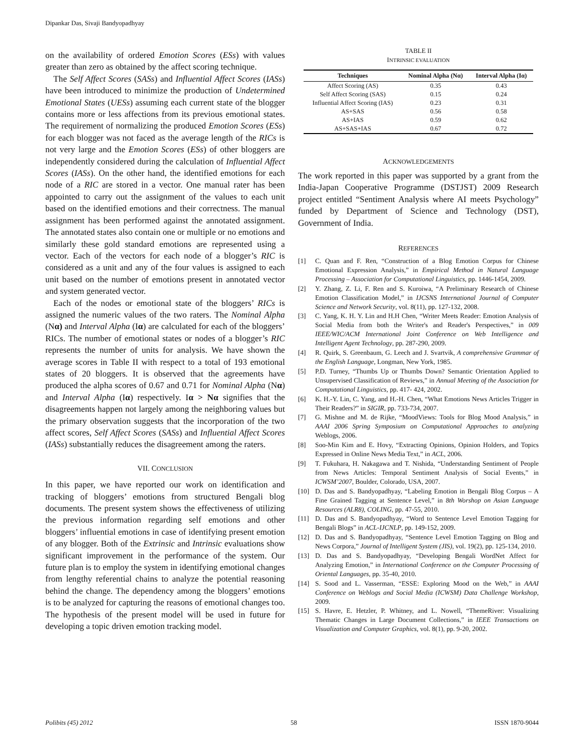Dipankar Das, Sivaji Bandyopadhyay
on the availability of ordered Emotion Scores (ESs) with values greater than zero as obtained by the affect scoring technique.
The Self Affect Scores (SASs) and Influential Affect Scores (IASs) have been introduced to minimize the production of Undetermined Emotional States (UESs) assuming each current state of the blogger contains more or less affections from its previous emotional states. The requirement of normalizing the produced Emotion Scores (ESs) for each blogger was not faced as the average length of the RICs is not very large and the Emotion Scores (ESs) of other bloggers are independently considered during the calculation of Influential Affect Scores (IASs). On the other hand, the identified emotions for each node of a RIC are stored in a vector. One manual rater has been appointed to carry out the assignment of the values to each unit based on the identified emotions and their correctness. The manual assignment has been performed against the annotated assignment. The annotated states also contain one or multiple or no emotions and similarly these gold standard emotions are represented using a vector. Each of the vectors for each node of a blogger’s RIC is considered as a unit and any of the four values is assigned to each unit based on the number of emotions present in annotated vector and system generated vector.
Each of the nodes or emotional state of the bloggers’ RICs is assigned the numeric values of the two raters. The Nominal Alpha (Nα) and Interval Alpha (Iα) are calculated for each of the bloggers’ RICs. The number of emotional states or nodes of a blogger’s RIC represents the number of units for analysis. We have shown the average scores in Table II with respect to a total of 193 emotional states of 20 bloggers. It is observed that the agreements have produced the alpha scores of 0.67 and 0.71 for Nominal Alpha (Nα) and Interval Alpha (Iα) respectively. Iα > Nα signifies that the disagreements happen not largely among the neighboring values but the primary observation suggests that the incorporation of the two affect scores, Self Affect Scores (SASs) and Influential Affect Scores (IASs) substantially reduces the disagreement among the raters.
VII. CONCLUSION
In this paper, we have reported our work on identification and tracking of bloggers’ emotions from structured Bengali blog documents. The present system shows the effectiveness of utilizing the previous information regarding self emotions and other bloggers’ influential emotions in case of identifying present emotion of any blogger. Both of the Extrinsic and Intrinsic evaluations show significant improvement in the performance of the system. Our future plan is to employ the system in identifying emotional changes from lengthy referential chains to analyze the potential reasoning behind the change. The dependency among the bloggers’ emotions is to be analyzed for capturing the reasons of emotional changes too. The hypothesis of the present model will be used in future for developing a topic driven emotion tracking model.
TABLE II
INTRINSIC EVALUATION
| Techniques | Nominal Alpha (Nα) | Interval Alpha (Iα) |
| --- | --- | --- |
| Affect Scoring (AS) | 0.35 | 0.43 |
| Self Affect Scoring (SAS) | 0.15 | 0.24 |
| Influential Affect Scoring (IAS) | 0.23 | 0.31 |
| AS+SAS | 0.56 | 0.58 |
| AS+IAS | 0.59 | 0.62 |
| AS+SAS+IAS | 0.67 | 0.72 |
ACKNOWLEDGEMENTS
The work reported in this paper was supported by a grant from the India-Japan Cooperative Programme (DSTJST) 2009 Research project entitled “Sentiment Analysis where AI meets Psychology” funded by Department of Science and Technology (DST), Government of India.
REFERENCES
[1] C. Quan and F. Ren, “Construction of a Blog Emotion Corpus for Chinese Emotional Expression Analysis,” in Empirical Method in Natural Language Processing – Association for Computational Linguistics, pp. 1446-1454, 2009.
[2] Y. Zhang, Z. Li, F. Ren and S. Kuroiwa, “A Preliminary Research of Chinese Emotion Classification Model,” in IJCSNS International Journal of Computer Science and Network Security, vol. 8(11), pp. 127-132, 2008.
[3] C. Yang, K. H. Y. Lin and H.H Chen, “Writer Meets Reader: Emotion Analysis of Social Media from both the Writer's and Reader's Perspectives,” in 009 IEEE/WIC/ACM International Joint Conference on Web Intelligence and Intelligent Agent Technology, pp. 287-290, 2009.
[4] R. Quirk, S. Greenbaum, G. Leech and J. Svartvik, A comprehensive Grammar of the English Language, Longman, New York, 1985.
[5] P.D. Turney, “Thumbs Up or Thumbs Down? Semantic Orientation Applied to Unsupervised Classification of Reviews,” in Annual Meeting of the Association for Computational Linguistics, pp. 417- 424, 2002.
[6] K. H.-Y. Lin, C. Yang, and H.-H. Chen, “What Emotions News Articles Trigger in Their Readers?” in SIGIR, pp. 733-734, 2007.
[7] G. Mishne and M. de Rijke, “MoodViews: Tools for Blog Mood Analysis,” in AAAI 2006 Spring Symposium on Computational Approaches to analyzing Weblogs, 2006.
[8] Soo-Min Kim and E. Hovy, “Extracting Opinions, Opinion Holders, and Topics Expressed in Online News Media Text,” in ACL, 2006.
[9] T. Fukuhara, H. Nakagawa and T. Nishida, “Understanding Sentiment of People from News Articles: Temporal Sentiment Analysis of Social Events,” in ICWSM’2007, Boulder, Colorado, USA, 2007.
[10] D. Das and S. Bandyopadhyay, “Labeling Emotion in Bengali Blog Corpus – A Fine Grained Tagging at Sentence Level,” in 8th Worshop on Asian Language Resources (ALR8), COLING, pp. 47-55, 2010.
[11] D. Das and S. Bandyopadhyay, “Word to Sentence Level Emotion Tagging for Bengali Blogs” in ACL-IJCNLP, pp. 149-152, 2009.
[12] D. Das and S. Bandyopadhyay, “Sentence Level Emotion Tagging on Blog and News Corpora,” Journal of Intelligent System (JIS), vol. 19(2), pp. 125-134, 2010.
[13] D. Das and S. Bandyopadhyay, “Developing Bengali WordNet Affect for Analyzing Emotion,” in International Conference on the Computer Processing of Oriental Languages, pp. 35-40, 2010.
[14] S. Sood and L. Vasserman, “ESSE: Exploring Mood on the Web,” in AAAI Conference on Weblogs and Social Media (ICWSM) Data Challenge Workshop, 2009.
[15] S. Havre, E. Hetzler, P. Whitney, and L. Nowell, “ThemeRiver: Visualizing Thematic Changes in Large Document Collections,” in IEEE Transactions on Visualization and Computer Graphics, vol. 8(1), pp. 9-20, 2002.
Polibits (45) 2012 58 ISSN 1870-9044